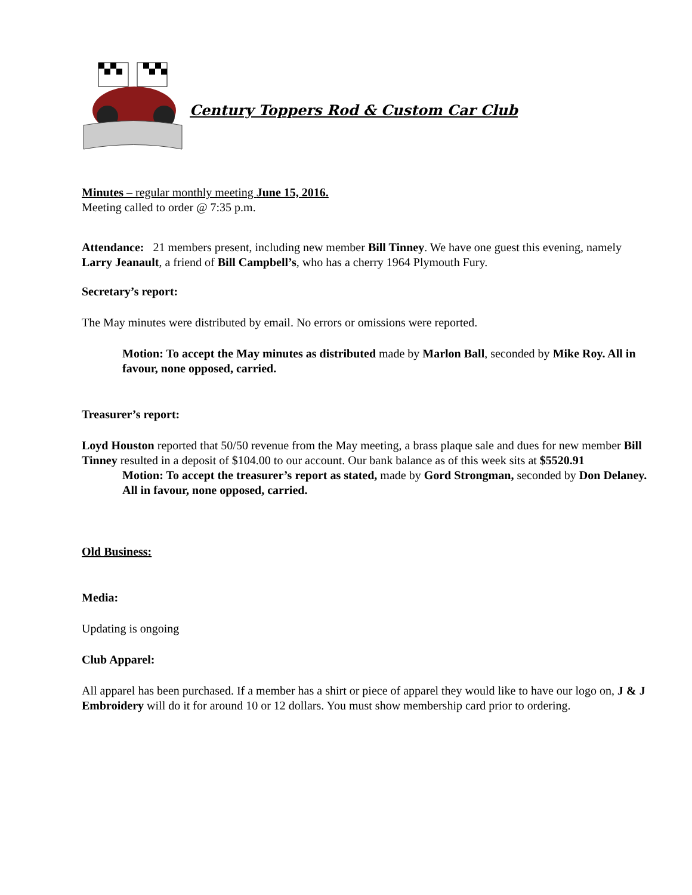Century Toppers Rod & Custom Car Club
Minutes – regular monthly meeting June 15, 2016.
Meeting called to order @ 7:35 p.m.
Attendance: 21 members present, including new member Bill Tinney. We have one guest this evening, namely Larry Jeanault, a friend of Bill Campbell’s, who has a cherry 1964 Plymouth Fury.
Secretary’s report:
The May minutes were distributed by email. No errors or omissions were reported.
Motion: To accept the May minutes as distributed made by Marlon Ball, seconded by Mike Roy. All in favour, none opposed, carried.
Treasurer’s report:
Loyd Houston reported that 50/50 revenue from the May meeting, a brass plaque sale and dues for new member Bill Tinney resulted in a deposit of $104.00 to our account. Our bank balance as of this week sits at $5520.91
Motion: To accept the treasurer’s report as stated, made by Gord Strongman, seconded by Don Delaney. All in favour, none opposed, carried.
Old Business:
Media:
Updating is ongoing
Club Apparel:
All apparel has been purchased. If a member has a shirt or piece of apparel they would like to have our logo on, J & J Embroidery will do it for around 10 or 12 dollars. You must show membership card prior to ordering.